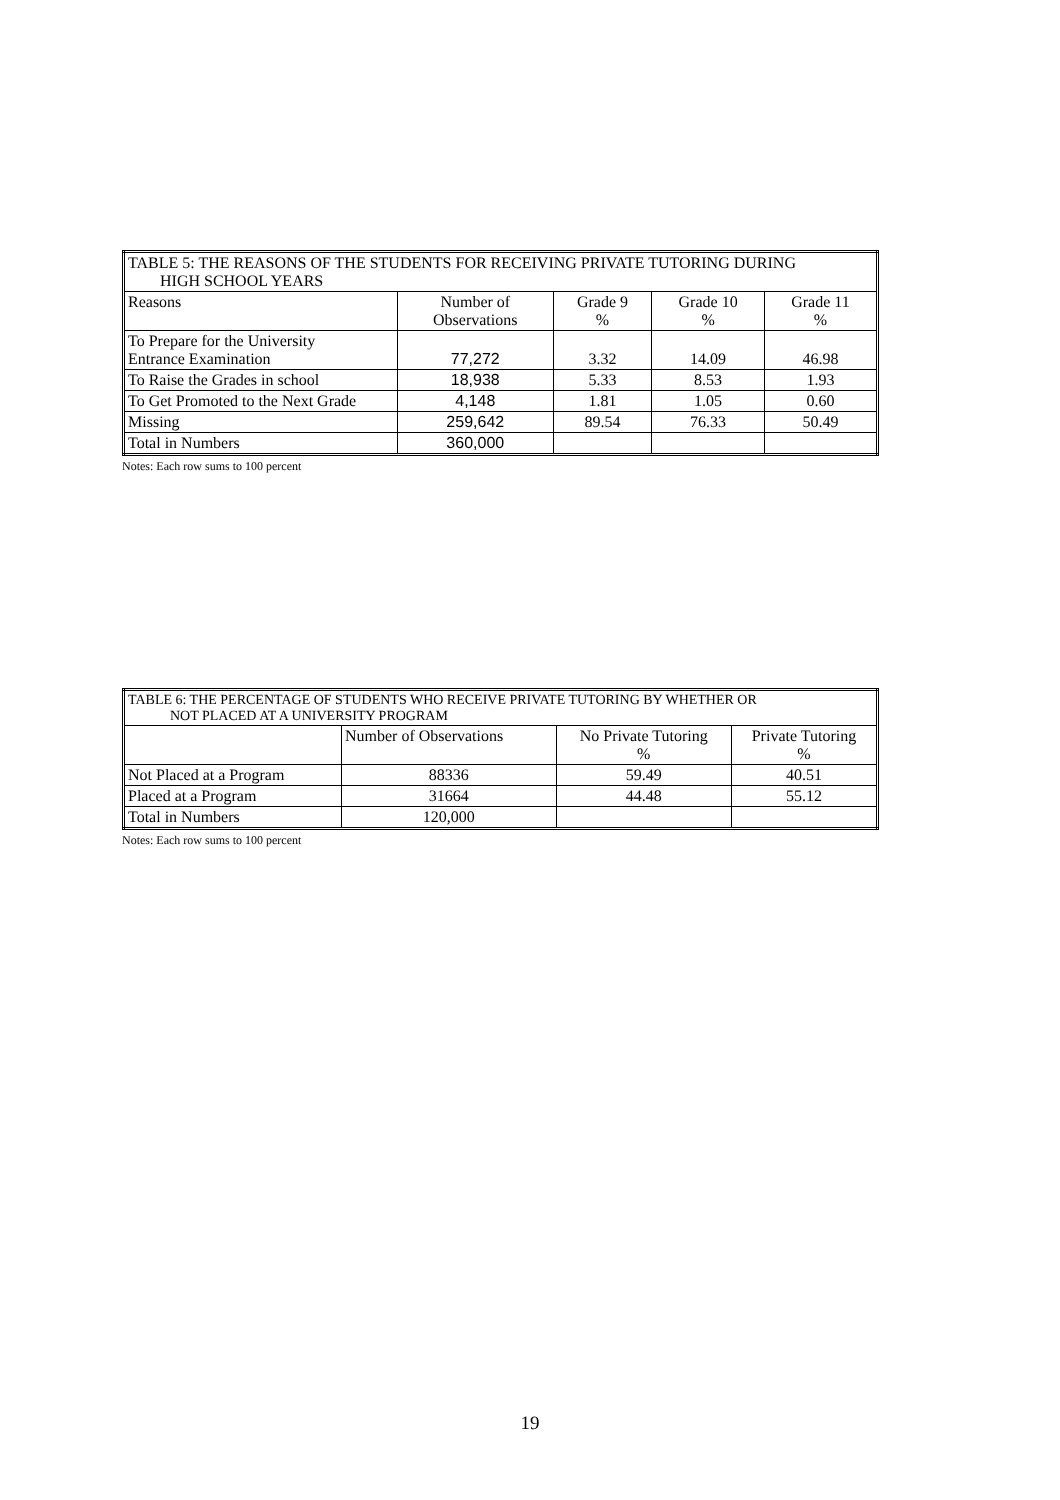| TABLE 5: THE REASONS OF THE STUDENTS FOR RECEIVING PRIVATE TUTORING DURING HIGH SCHOOL YEARS | | | | |
| --- | --- | --- | --- | --- |
| Reasons | Number of Observations | Grade 9 % | Grade 10 % | Grade 11 % |
| To Prepare for the University Entrance Examination | 77,272 | 3.32 | 14.09 | 46.98 |
| To Raise the Grades in school | 18,938 | 5.33 | 8.53 | 1.93 |
| To Get Promoted to the Next Grade | 4,148 | 1.81 | 1.05 | 0.60 |
| Missing | 259,642 | 89.54 | 76.33 | 50.49 |
| Total in Numbers | 360,000 | | | |
Notes: Each row sums to 100 percent
| TABLE 6: THE PERCENTAGE OF STUDENTS WHO RECEIVE PRIVATE TUTORING BY WHETHER OR NOT PLACED AT A UNIVERSITY PROGRAM | | | |
| --- | --- | --- | --- |
| | Number of Observations | No Private Tutoring % | Private Tutoring % |
| Not Placed at a Program | 88336 | 59.49 | 40.51 |
| Placed at a Program | 31664 | 44.48 | 55.12 |
| Total in Numbers | 120,000 | | |
Notes: Each row sums to 100 percent
19